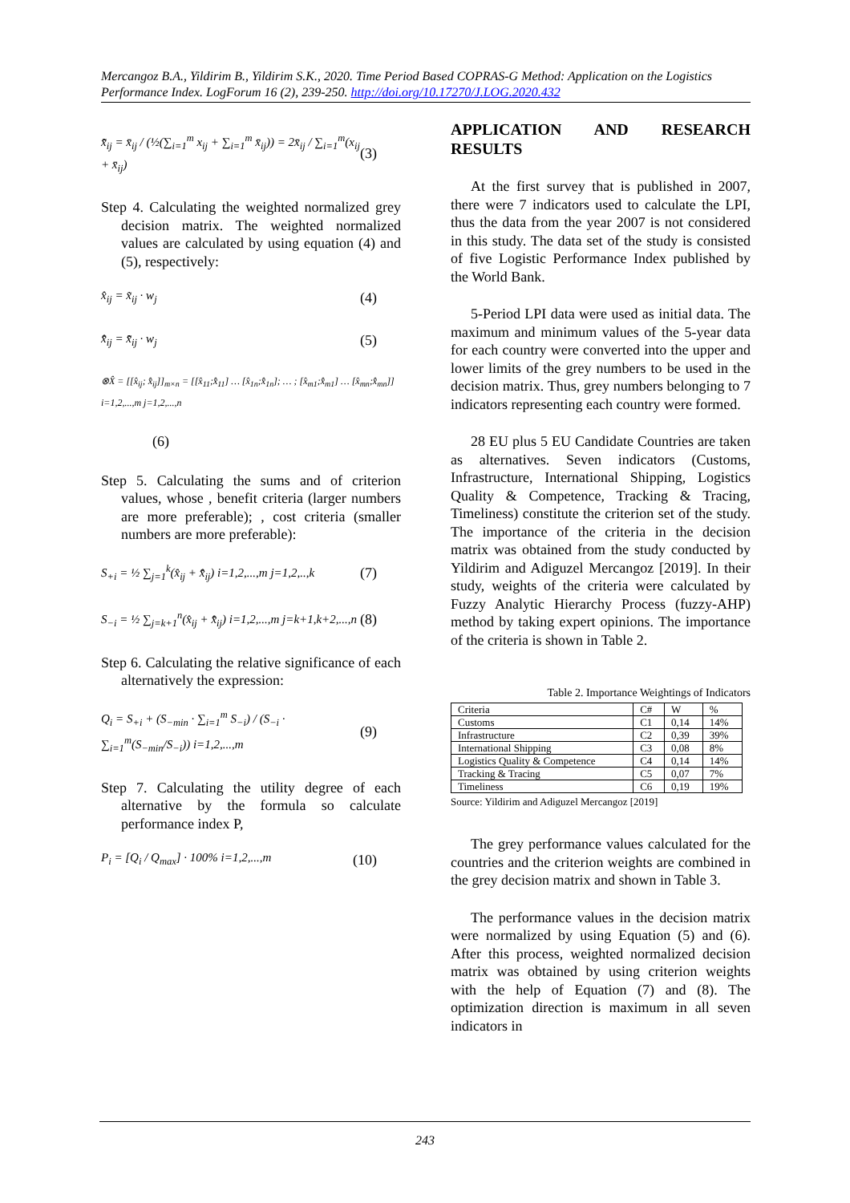Mercangoz B.A., Yildirim B., Yildirim S.K., 2020. Time Period Based COPRAS-G Method: Application on the Logistics Performance Index. LogForum 16 (2), 239-250. http://doi.org/10.17270/J.LOG.2020.432
x̃̄<sub>ij</sub> = x̄<sub>ij</sub> / (½(∑<sub>i=1</sub><sup>m</sup> x<sub>ij</sub> + ∑<sub>i=1</sub><sup>m</sup> x̄<sub>ij</sub>)) = 2x̄<sub>ij</sub> / ∑<sub>i=1</sub><sup>m</sup>(x<sub>ij</sub> + x̄<sub>ij</sub>)
(3)
Step 4. Calculating the weighted normalized grey decision matrix. The weighted normalized values are calculated by using equation (4) and (5), respectively:
x̂<sub>ij</sub> = x̃<sub>ij</sub> · w<sub>j</sub>
(4)
x̂̄<sub>ij</sub> = x̃̄<sub>ij</sub> · w<sub>j</sub>
(5)
⊗X̂ = [[x̂<sub>ij</sub>; x̂̄<sub>ij</sub>]]<sub>m×n</sub> = [[x̂<sub>11</sub>;x̂̄<sub>11</sub>] … [x̂<sub>1n</sub>;x̂̄<sub>1n</sub>]; … ; [x̂<sub>m1</sub>;x̂̄<sub>m1</sub>] … [x̂<sub>mn</sub>;x̂̄<sub>mn</sub>]] i=1,2,...,m j=1,2,...,n
(6)
Step 5. Calculating the sums and of criterion values, whose , benefit criteria (larger numbers are more preferable); , cost criteria (smaller numbers are more preferable):
S<sub>+i</sub> = ½ ∑<sub>j=1</sub><sup>k</sup>(x̂<sub>ij</sub> + x̂̄<sub>ij</sub>) i=1,2,...,m j=1,2,..,k
(7)
S<sub>−i</sub> = ½ ∑<sub>j=k+1</sub><sup>n</sup>(x̂<sub>ij</sub> + x̂̄<sub>ij</sub>) i=1,2,...,m j=k+1,k+2,...,n
(8)
Step 6. Calculating the relative significance of each alternatively the expression:
Q<sub>i</sub> = S<sub>+i</sub> + (S<sub>−min</sub> · ∑<sub>i=1</sub><sup>m</sup> S<sub>−i</sub>) / (S<sub>−i</sub> · ∑<sub>i=1</sub><sup>m</sup>(S<sub>−min</sub>/S<sub>−i</sub>)) i=1,2,...,m
(9)
Step 7. Calculating the utility degree of each alternative by the formula so calculate performance index P,
P<sub>i</sub> = [Q<sub>i</sub> / Q<sub>max</sub>] · 100% i=1,2,...,m
(10)
APPLICATION AND RESEARCH RESULTS
At the first survey that is published in 2007, there were 7 indicators used to calculate the LPI, thus the data from the year 2007 is not considered in this study. The data set of the study is consisted of five Logistic Performance Index published by the World Bank.
5-Period LPI data were used as initial data. The maximum and minimum values of the 5-year data for each country were converted into the upper and lower limits of the grey numbers to be used in the decision matrix. Thus, grey numbers belonging to 7 indicators representing each country were formed.
28 EU plus 5 EU Candidate Countries are taken as alternatives. Seven indicators (Customs, Infrastructure, International Shipping, Logistics Quality & Competence, Tracking & Tracing, Timeliness) constitute the criterion set of the study. The importance of the criteria in the decision matrix was obtained from the study conducted by Yildirim and Adiguzel Mercangoz [2019]. In their study, weights of the criteria were calculated by Fuzzy Analytic Hierarchy Process (fuzzy-AHP) method by taking expert opinions. The importance of the criteria is shown in Table 2.
Table 2. Importance Weightings of Indicators
| Criteria | C# | W | % |
| --- | --- | --- | --- |
| Customs | C1 | 0,14 | 14% |
| Infrastructure | C2 | 0,39 | 39% |
| International Shipping | C3 | 0,08 | 8% |
| Logistics Quality & Competence | C4 | 0,14 | 14% |
| Tracking & Tracing | C5 | 0,07 | 7% |
| Timeliness | C6 | 0,19 | 19% |
Source: Yildirim and Adiguzel Mercangoz [2019]
The grey performance values calculated for the countries and the criterion weights are combined in the grey decision matrix and shown in Table 3.
The performance values in the decision matrix were normalized by using Equation (5) and (6). After this process, weighted normalized decision matrix was obtained by using criterion weights with the help of Equation (7) and (8). The optimization direction is maximum in all seven indicators in
243